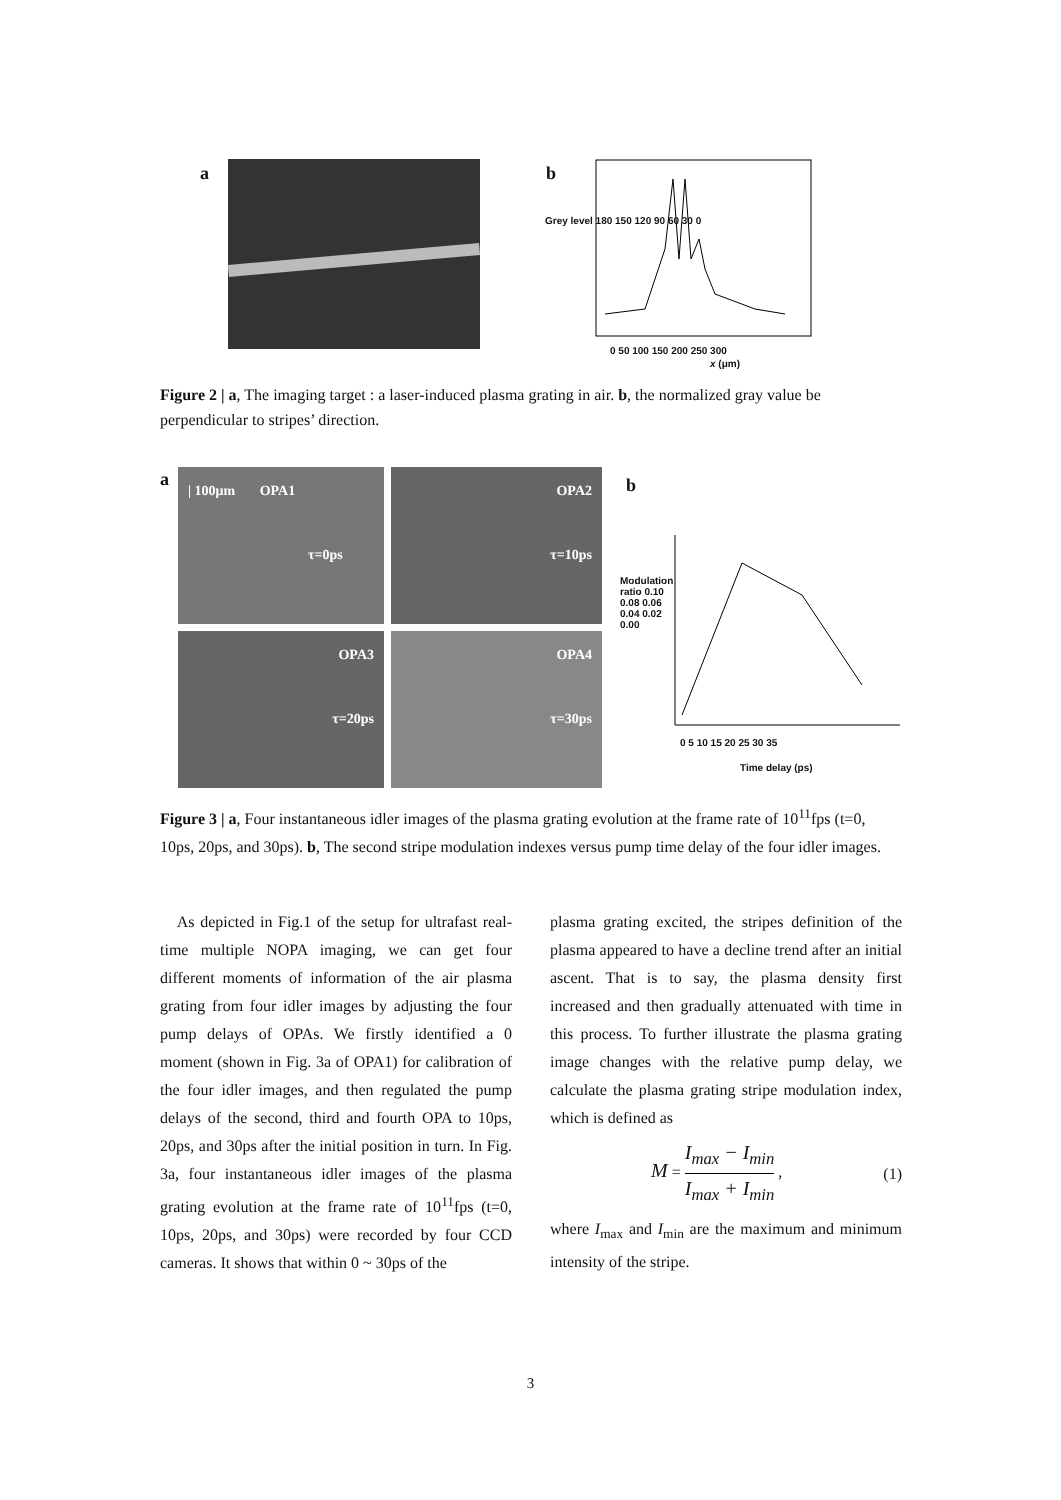a b
0 50 100 150 200 250 300
x (μm)
Grey level 180 150 120 90 60 30 0
Figure 2 | a, The imaging target : a laser-induced plasma grating in air. b, the normalized gray value be perpendicular to stripes’ direction.
a
| 100μm OPA1
τ=0ps
OPA2
τ=10ps
OPA3
τ=20ps
OPA4
τ=30ps
b
Modulation ratio 0.10 0.08 0.06 0.04 0.02 0.00
0 5 10 15 20 25 30 35
Time delay (ps)
Figure 3 | a, Four instantaneous idler images of the plasma grating evolution at the frame rate of 10<sup>11</sup>fps (t=0, 10ps, 20ps, and 30ps). b, The second stripe modulation indexes versus pump time delay of the four idler images.
As depicted in Fig.1 of the setup for ultrafast real-time multiple NOPA imaging, we can get four different moments of information of the air plasma grating from four idler images by adjusting the four pump delays of OPAs. We firstly identified a 0 moment (shown in Fig. 3a of OPA1) for calibration of the four idler images, and then regulated the pump delays of the second, third and fourth OPA to 10ps, 20ps, and 30ps after the initial position in turn. In Fig. 3a, four instantaneous idler images of the plasma grating evolution at the frame rate of 10<sup>11</sup>fps (t=0, 10ps, 20ps, and 30ps) were recorded by four CCD cameras. It shows that within 0 ~ 30ps of the
plasma grating excited, the stripes definition of the plasma appeared to have a decline trend after an initial ascent. That is to say, the plasma density first increased and then gradually attenuated with time in this process. To further illustrate the plasma grating image changes with the relative pump delay, we calculate the plasma grating stripe modulation index, which is defined as
M = I<sub>max</sub> − I<sub>min</sub> I<sub>max</sub> + I<sub>min</sub> , (1)
where I<sub>max</sub> and I<sub>min</sub> are the maximum and minimum intensity of the stripe.
3